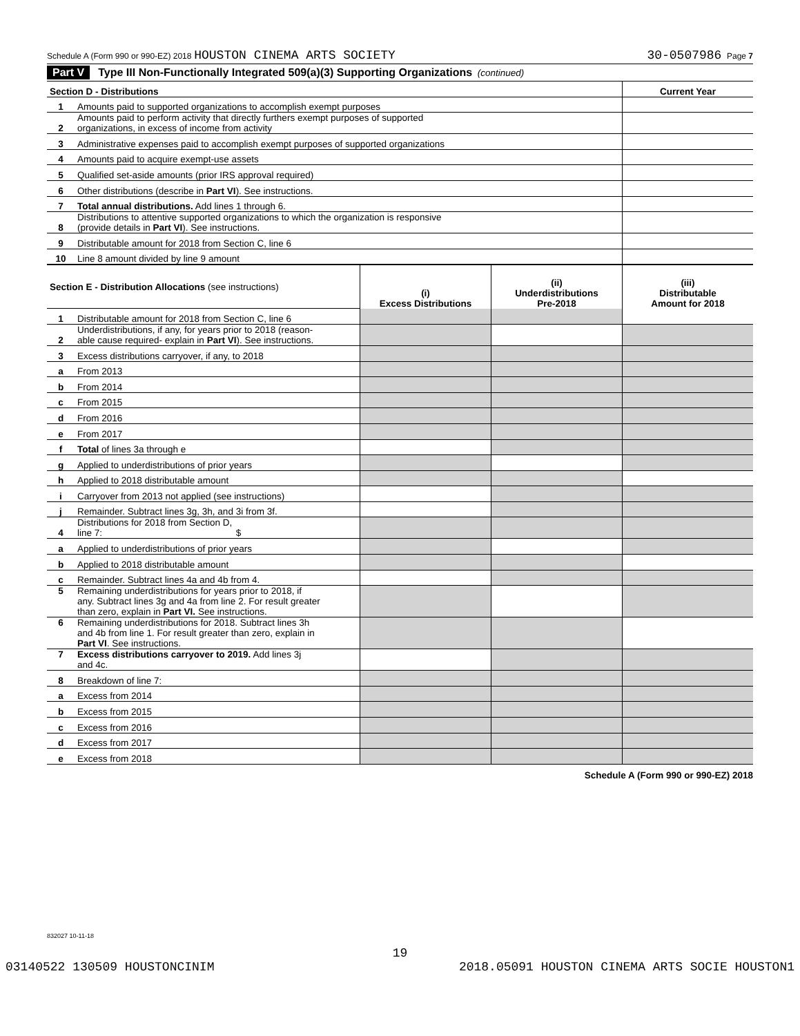Schedule A (Form 990 or 990-EZ) 2018 HOUSTON CINEMA ARTS SOCIETY 30-0507986 Page 7
Part V Type III Non-Functionally Integrated 509(a)(3) Supporting Organizations (continued)
| Section D - Distributions | | Current Year |
| 1 | Amounts paid to supported organizations to accomplish exempt purposes | |
| 2 | Amounts paid to perform activity that directly furthers exempt purposes of supported organizations, in excess of income from activity | |
| 3 | Administrative expenses paid to accomplish exempt purposes of supported organizations | |
| 4 | Amounts paid to acquire exempt-use assets | |
| 5 | Qualified set-aside amounts (prior IRS approval required) | |
| 6 | Other distributions (describe in Part VI ). See instructions. | |
| 7 | Total annual distributions. Add lines 1 through 6. | |
| 8 | Distributions to attentive supported organizations to which the organization is responsive (provide details in Part VI ). See instructions. | |
| 9 | Distributable amount for 2018 from Section C, line 6 | |
| 10 | Line 8 amount divided by line 9 amount | |
| Section E - Distribution Allocations (see instructions) | | (i) Excess Distributions | (ii) Underdistributions Pre-2018 | (iii) Distributable Amount for 2018 |
| 1 | Distributable amount for 2018 from Section C, line 6 | | | |
| 2 | Underdistributions, if any, for years prior to 2018 (reason- able cause required- explain in Part VI ). See instructions. | | | |
| 3 | Excess distributions carryover, if any, to 2018 | | | |
| a | From 2013 | | | |
| b | From 2014 | | | |
| c | From 2015 | | | |
| d | From 2016 | | | |
| e | From 2017 | | | |
| f | Total of lines 3a through e | | | |
| g | Applied to underdistributions of prior years | | | |
| h | Applied to 2018 distributable amount | | | |
| i | Carryover from 2013 not applied (see instructions) | | | |
| j | Remainder. Subtract lines 3g, 3h, and 3i from 3f. | | | |
| 4 | Distributions for 2018 from Section D, line 7: $ | | | |
| a | Applied to underdistributions of prior years | | | |
| b | Applied to 2018 distributable amount | | | |
| c | Remainder. Subtract lines 4a and 4b from 4. | | | |
| 5 | Remaining underdistributions for years prior to 2018, if any. Subtract lines 3g and 4a from line 2. For result greater than zero, explain in Part VI. See instructions. | | | |
| 6 | Remaining underdistributions for 2018. Subtract lines 3h and 4b from line 1. For result greater than zero, explain in Part VI . See instructions. | | | |
| 7 | Excess distributions carryover to 2019. Add lines 3j and 4c. | | | |
| 8 | Breakdown of line 7: | | | |
| a | Excess from 2014 | | | |
| b | Excess from 2015 | | | |
| c | Excess from 2016 | | | |
| d | Excess from 2017 | | | |
| e | Excess from 2018 | | | |
Schedule A (Form 990 or 990-EZ) 2018
832027 10-11-18
19
03140522 130509 HOUSTONCINIM 2018.05091 HOUSTON CINEMA ARTS SOCIE HOUSTON1